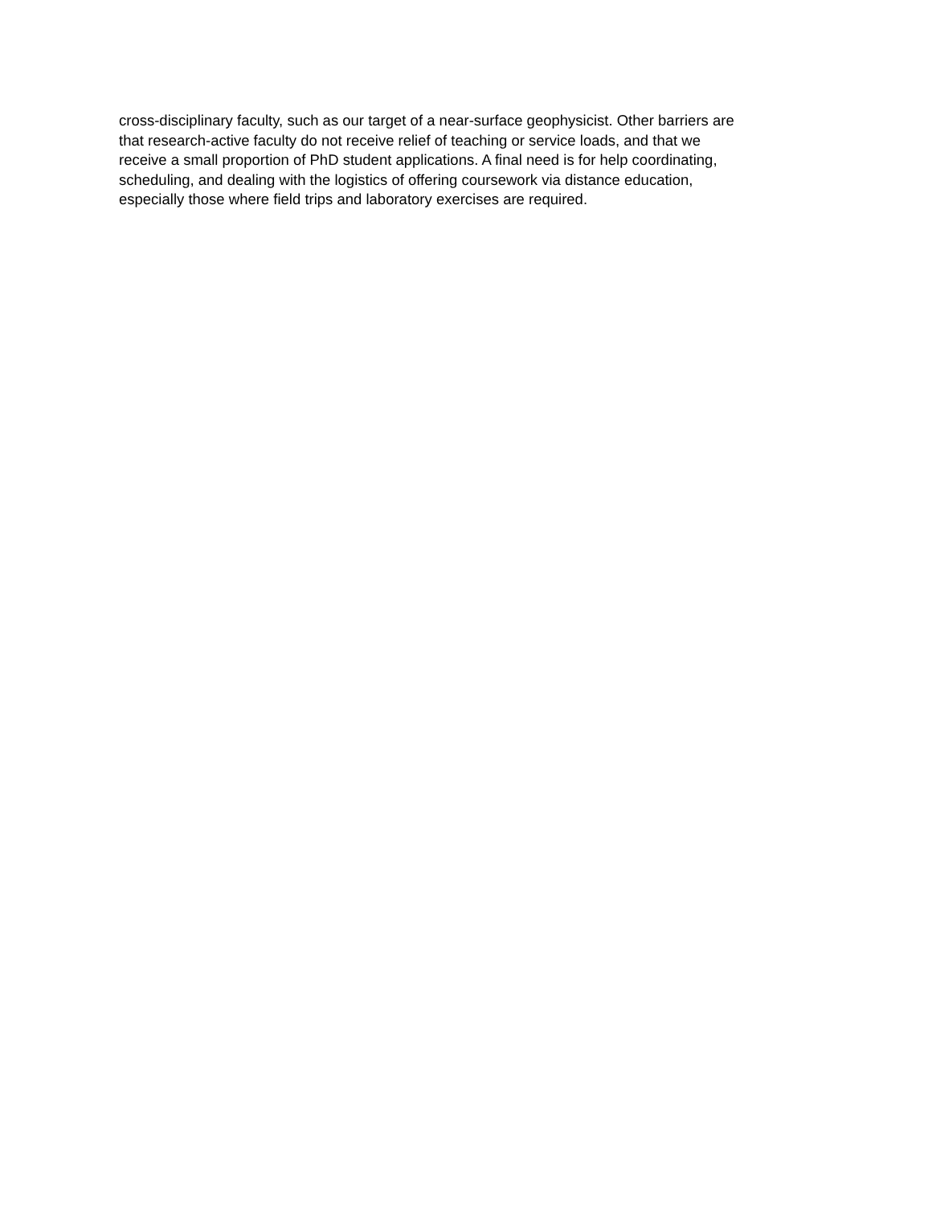cross-disciplinary faculty, such as our target of a near-surface geophysicist. Other barriers are
that research-active faculty do not receive relief of teaching or service loads, and that we
receive a small proportion of PhD student applications. A final need is for help coordinating,
scheduling, and dealing with the logistics of offering coursework via distance education,
especially those where field trips and laboratory exercises are required.